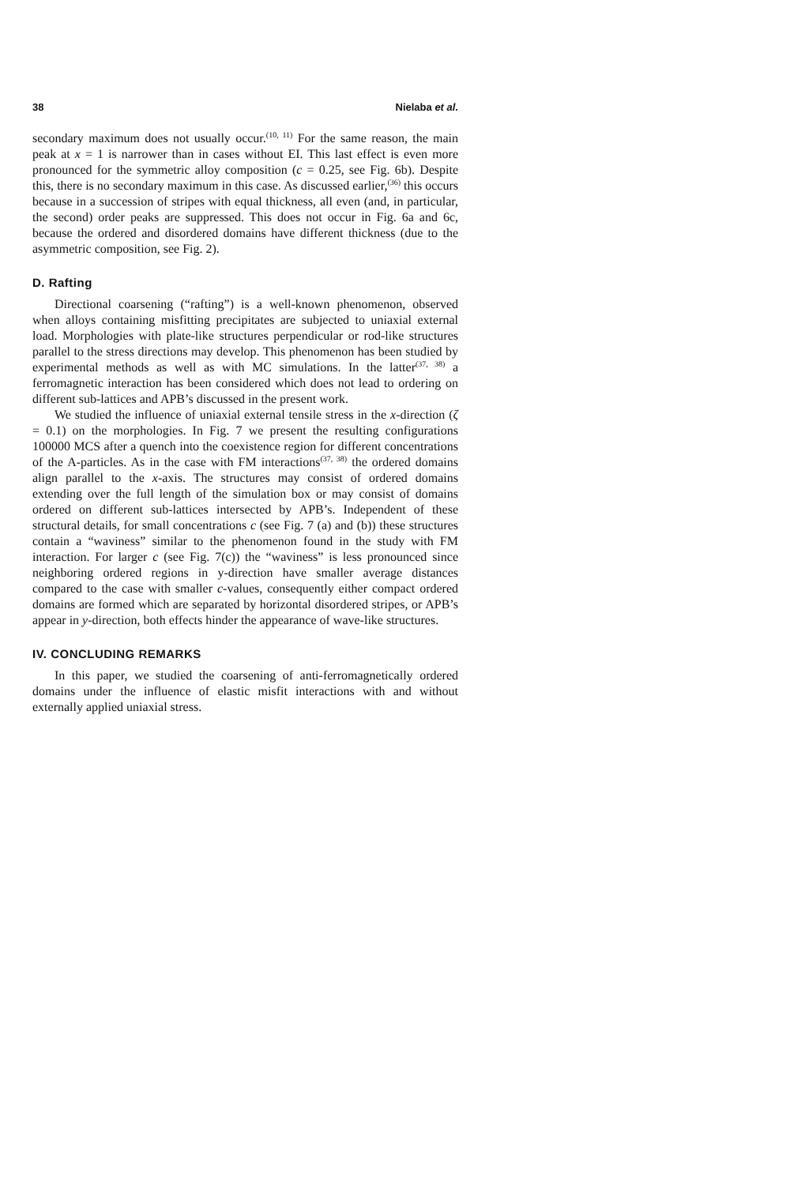38 Nielaba et al.
secondary maximum does not usually occur.<sup>(10, 11)</sup> For the same reason, the main peak at x = 1 is narrower than in cases without EI. This last effect is even more pronounced for the symmetric alloy composition (c = 0.25, see Fig. 6b). Despite this, there is no secondary maximum in this case. As discussed earlier,<sup>(36)</sup> this occurs because in a succession of stripes with equal thickness, all even (and, in particular, the second) order peaks are suppressed. This does not occur in Fig. 6a and 6c, because the ordered and disordered domains have different thickness (due to the asymmetric composition, see Fig. 2).
D. Rafting
Directional coarsening (“rafting”) is a well-known phenomenon, observed when alloys containing misfitting precipitates are subjected to uniaxial external load. Morphologies with plate-like structures perpendicular or rod-like structures parallel to the stress directions may develop. This phenomenon has been studied by experimental methods as well as with MC simulations. In the latter<sup>(37, 38)</sup> a ferromagnetic interaction has been considered which does not lead to ordering on different sub-lattices and APB’s discussed in the present work.
We studied the influence of uniaxial external tensile stress in the x-direction (ζ = 0.1) on the morphologies. In Fig. 7 we present the resulting configurations 100000 MCS after a quench into the coexistence region for different concentrations of the A-particles. As in the case with FM interactions<sup>(37, 38)</sup> the ordered domains align parallel to the x-axis. The structures may consist of ordered domains extending over the full length of the simulation box or may consist of domains ordered on different sub-lattices intersected by APB’s. Independent of these structural details, for small concentrations c (see Fig. 7 (a) and (b)) these structures contain a “waviness” similar to the phenomenon found in the study with FM interaction. For larger c (see Fig. 7(c)) the “waviness” is less pronounced since neighboring ordered regions in y-direction have smaller average distances compared to the case with smaller c-values, consequently either compact ordered domains are formed which are separated by horizontal disordered stripes, or APB’s appear in y-direction, both effects hinder the appearance of wave-like structures.
IV. CONCLUDING REMARKS
In this paper, we studied the coarsening of anti-ferromagnetically ordered domains under the influence of elastic misfit interactions with and without externally applied uniaxial stress.